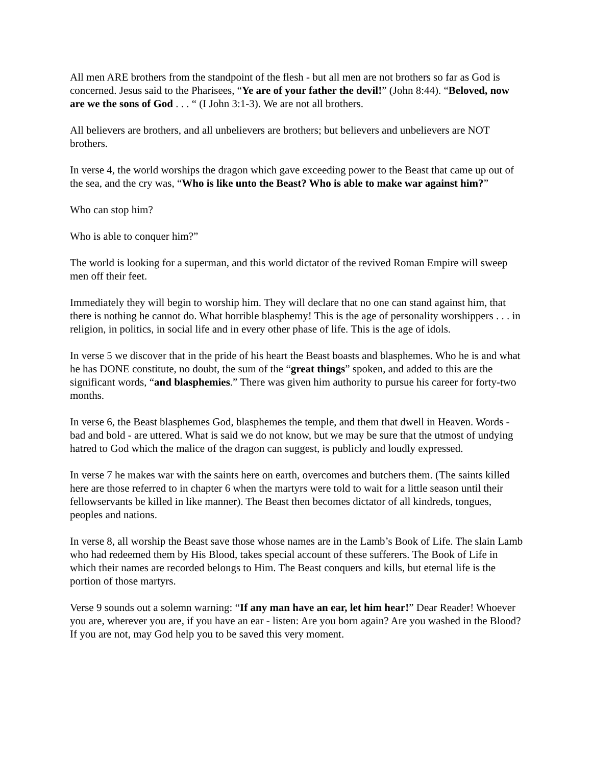All men ARE brothers from the standpoint of the flesh - but all men are not brothers so far as God is concerned. Jesus said to the Pharisees, “Ye are of your father the devil!” (John 8:44). “Beloved, now are we the sons of God . . . “ (I John 3:1-3). We are not all brothers.
All believers are brothers, and all unbelievers are brothers; but believers and unbelievers are NOT brothers.
In verse 4, the world worships the dragon which gave exceeding power to the Beast that came up out of the sea, and the cry was, “Who is like unto the Beast? Who is able to make war against him?”
Who can stop him?
Who is able to conquer him?”
The world is looking for a superman, and this world dictator of the revived Roman Empire will sweep men off their feet.
Immediately they will begin to worship him. They will declare that no one can stand against him, that there is nothing he cannot do. What horrible blasphemy! This is the age of personality worshippers . . . in religion, in politics, in social life and in every other phase of life. This is the age of idols.
In verse 5 we discover that in the pride of his heart the Beast boasts and blasphemes. Who he is and what he has DONE constitute, no doubt, the sum of the “great things” spoken, and added to this are the significant words, “and blasphemies.” There was given him authority to pursue his career for forty-two months.
In verse 6, the Beast blasphemes God, blasphemes the temple, and them that dwell in Heaven. Words - bad and bold - are uttered. What is said we do not know, but we may be sure that the utmost of undying hatred to God which the malice of the dragon can suggest, is publicly and loudly expressed.
In verse 7 he makes war with the saints here on earth, overcomes and butchers them. (The saints killed here are those referred to in chapter 6 when the martyrs were told to wait for a little season until their fellowservants be killed in like manner). The Beast then becomes dictator of all kindreds, tongues, peoples and nations.
In verse 8, all worship the Beast save those whose names are in the Lamb’s Book of Life. The slain Lamb who had redeemed them by His Blood, takes special account of these sufferers. The Book of Life in which their names are recorded belongs to Him. The Beast conquers and kills, but eternal life is the portion of those martyrs.
Verse 9 sounds out a solemn warning: “If any man have an ear, let him hear!” Dear Reader! Whoever you are, wherever you are, if you have an ear - listen: Are you born again? Are you washed in the Blood? If you are not, may God help you to be saved this very moment.